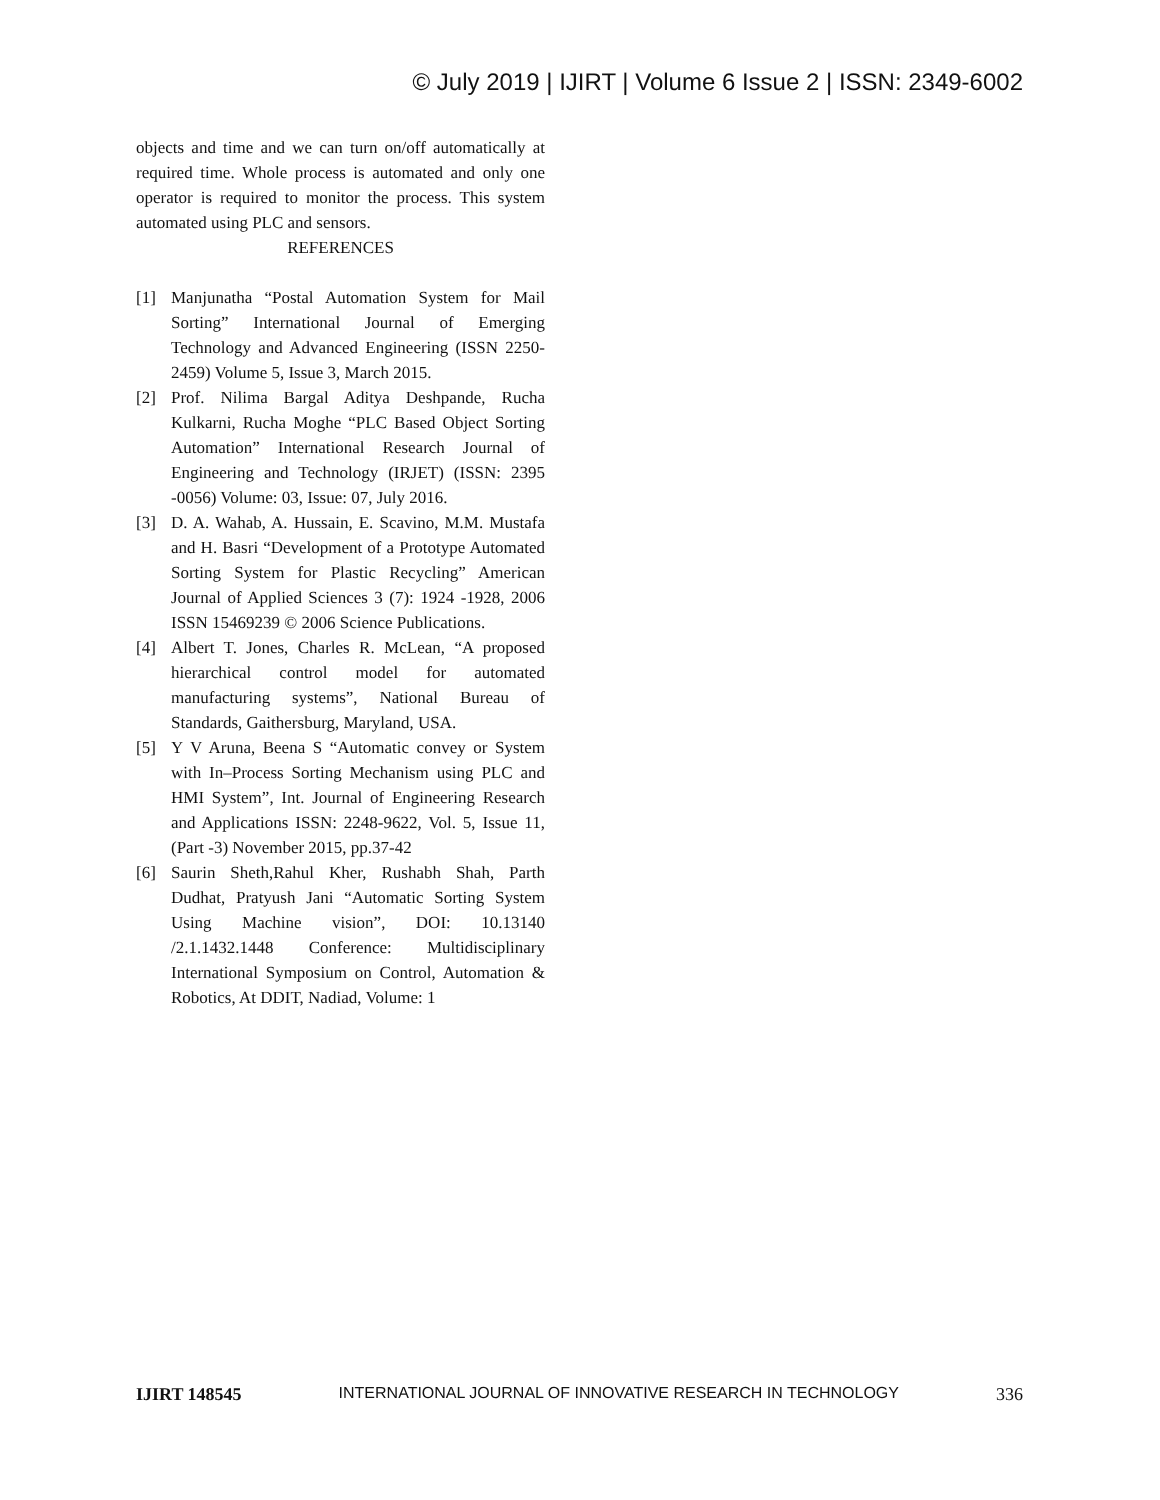© July 2019 | IJIRT | Volume 6 Issue 2 | ISSN: 2349-6002
objects and time and we can turn on/off automatically at required time. Whole process is automated and only one operator is required to monitor the process. This system automated using PLC and sensors.
REFERENCES
[1] Manjunatha “Postal Automation System for Mail Sorting” International Journal of Emerging Technology and Advanced Engineering (ISSN 2250-2459) Volume 5, Issue 3, March 2015.
[2] Prof. Nilima Bargal Aditya Deshpande, Rucha Kulkarni, Rucha Moghe “PLC Based Object Sorting Automation” International Research Journal of Engineering and Technology (IRJET) (ISSN: 2395 -0056) Volume: 03, Issue: 07, July 2016.
[3] D. A. Wahab, A. Hussain, E. Scavino, M.M. Mustafa and H. Basri “Development of a Prototype Automated Sorting System for Plastic Recycling” American Journal of Applied Sciences 3 (7): 1924 -1928, 2006 ISSN 15469239 © 2006 Science Publications.
[4] Albert T. Jones, Charles R. McLean, “A proposed hierarchical control model for automated manufacturing systems”, National Bureau of Standards, Gaithersburg, Maryland, USA.
[5] Y V Aruna, Beena S “Automatic convey or System with In–Process Sorting Mechanism using PLC and HMI System”, Int. Journal of Engineering Research and Applications ISSN: 2248-9622, Vol. 5, Issue 11, (Part -3) November 2015, pp.37-42
[6] Saurin Sheth,Rahul Kher, Rushabh Shah, Parth Dudhat, Pratyush Jani “Automatic Sorting System Using Machine vision”, DOI: 10.13140 /2.1.1432.1448 Conference: Multidisciplinary International Symposium on Control, Automation & Robotics, At DDIT, Nadiad, Volume: 1
IJIRT 148545 INTERNATIONAL JOURNAL OF INNOVATIVE RESEARCH IN TECHNOLOGY 336